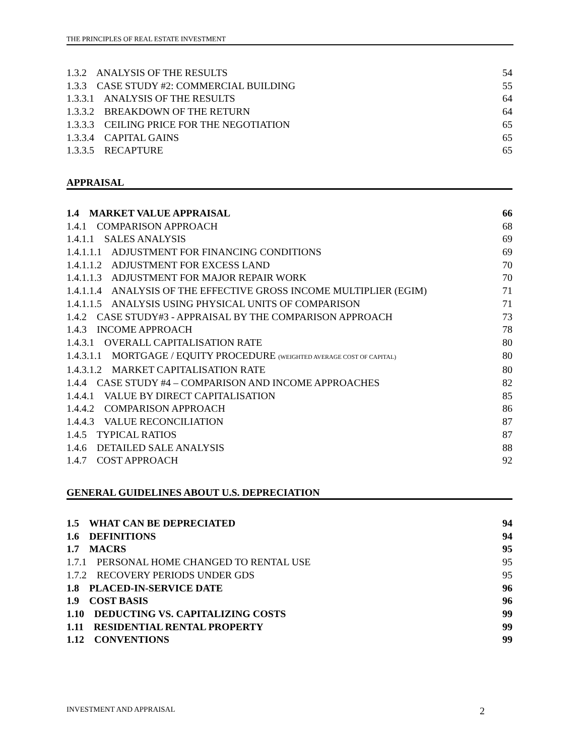THE PRINCIPLES OF REAL ESTATE INVESTMENT
1.3.2 ANALYSIS OF THE RESULTS 54
1.3.3 CASE STUDY #2: COMMERCIAL BUILDING 55
1.3.3.1 ANALYSIS OF THE RESULTS 64
1.3.3.2 BREAKDOWN OF THE RETURN 64
1.3.3.3 CEILING PRICE FOR THE NEGOTIATION 65
1.3.3.4 CAPITAL GAINS 65
1.3.3.5 RECAPTURE 65
APPRAISAL
1.4 MARKET VALUE APPRAISAL 66
1.4.1 COMPARISON APPROACH 68
1.4.1.1 SALES ANALYSIS 69
1.4.1.1.1 ADJUSTMENT FOR FINANCING CONDITIONS 69
1.4.1.1.2 ADJUSTMENT FOR EXCESS LAND 70
1.4.1.1.3 ADJUSTMENT FOR MAJOR REPAIR WORK 70
1.4.1.1.4 ANALYSIS OF THE EFFECTIVE GROSS INCOME MULTIPLIER (EGIM) 71
1.4.1.1.5 ANALYSIS USING PHYSICAL UNITS OF COMPARISON 71
1.4.2 CASE STUDY#3 - APPRAISAL BY THE COMPARISON APPROACH 73
1.4.3 INCOME APPROACH 78
1.4.3.1 OVERALL CAPITALISATION RATE 80
1.4.3.1.1 MORTGAGE / EQUITY PROCEDURE (WEIGHTED AVERAGE COST OF CAPITAL) 80
1.4.3.1.2 MARKET CAPITALISATION RATE 80
1.4.4 CASE STUDY #4 – COMPARISON AND INCOME APPROACHES 82
1.4.4.1 VALUE BY DIRECT CAPITALISATION 85
1.4.4.2 COMPARISON APPROACH 86
1.4.4.3 VALUE RECONCILIATION 87
1.4.5 TYPICAL RATIOS 87
1.4.6 DETAILED SALE ANALYSIS 88
1.4.7 COST APPROACH 92
GENERAL GUIDELINES ABOUT U.S. DEPRECIATION
1.5 WHAT CAN BE DEPRECIATED 94
1.6 DEFINITIONS 94
1.7 MACRS 95
1.7.1 PERSONAL HOME CHANGED TO RENTAL USE 95
1.7.2 RECOVERY PERIODS UNDER GDS 95
1.8 PLACED-IN-SERVICE DATE 96
1.9 COST BASIS 96
1.10 DEDUCTING VS. CAPITALIZING COSTS 99
1.11 RESIDENTIAL RENTAL PROPERTY 99
1.12 CONVENTIONS 99
INVESTMENT AND APPRAISAL 2